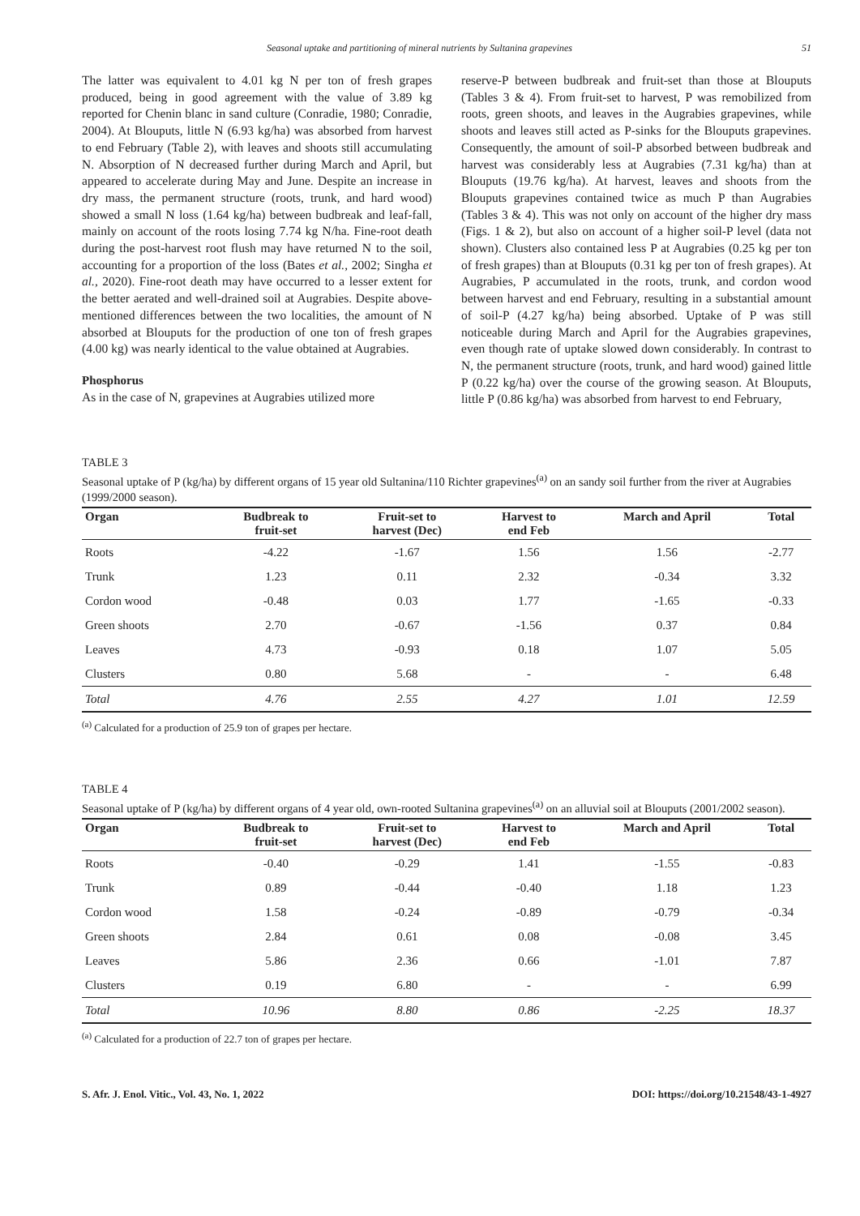Seasonal uptake and partitioning of mineral nutrients by Sultanina grapevines 51
The latter was equivalent to 4.01 kg N per ton of fresh grapes produced, being in good agreement with the value of 3.89 kg reported for Chenin blanc in sand culture (Conradie, 1980; Conradie, 2004). At Blouputs, little N (6.93 kg/ha) was absorbed from harvest to end February (Table 2), with leaves and shoots still accumulating N. Absorption of N decreased further during March and April, but appeared to accelerate during May and June. Despite an increase in dry mass, the permanent structure (roots, trunk, and hard wood) showed a small N loss (1.64 kg/ha) between budbreak and leaf-fall, mainly on account of the roots losing 7.74 kg N/ha. Fine-root death during the post-harvest root flush may have returned N to the soil, accounting for a proportion of the loss (Bates et al., 2002; Singha et al., 2020). Fine-root death may have occurred to a lesser extent for the better aerated and well-drained soil at Augrabies. Despite above-mentioned differences between the two localities, the amount of N absorbed at Blouputs for the production of one ton of fresh grapes (4.00 kg) was nearly identical to the value obtained at Augrabies.
Phosphorus
As in the case of N, grapevines at Augrabies utilized more
reserve-P between budbreak and fruit-set than those at Blouputs (Tables 3 & 4). From fruit-set to harvest, P was remobilized from roots, green shoots, and leaves in the Augrabies grapevines, while shoots and leaves still acted as P-sinks for the Blouputs grapevines. Consequently, the amount of soil-P absorbed between budbreak and harvest was considerably less at Augrabies (7.31 kg/ha) than at Blouputs (19.76 kg/ha). At harvest, leaves and shoots from the Blouputs grapevines contained twice as much P than Augrabies (Tables 3 & 4). This was not only on account of the higher dry mass (Figs. 1 & 2), but also on account of a higher soil-P level (data not shown). Clusters also contained less P at Augrabies (0.25 kg per ton of fresh grapes) than at Blouputs (0.31 kg per ton of fresh grapes). At Augrabies, P accumulated in the roots, trunk, and cordon wood between harvest and end February, resulting in a substantial amount of soil-P (4.27 kg/ha) being absorbed. Uptake of P was still noticeable during March and April for the Augrabies grapevines, even though rate of uptake slowed down considerably. In contrast to N, the permanent structure (roots, trunk, and hard wood) gained little P (0.22 kg/ha) over the course of the growing season. At Blouputs, little P (0.86 kg/ha) was absorbed from harvest to end February,
TABLE 3
Seasonal uptake of P (kg/ha) by different organs of 15 year old Sultanina/110 Richter grapevines<sup>(a)</sup> on an sandy soil further from the river at Augrabies (1999/2000 season).
| Organ | Budbreak to fruit-set | Fruit-set to harvest (Dec) | Harvest to end Feb | March and April | Total |
| --- | --- | --- | --- | --- | --- |
| Roots | -4.22 | -1.67 | 1.56 | 1.56 | -2.77 |
| Trunk | 1.23 | 0.11 | 2.32 | -0.34 | 3.32 |
| Cordon wood | -0.48 | 0.03 | 1.77 | -1.65 | -0.33 |
| Green shoots | 2.70 | -0.67 | -1.56 | 0.37 | 0.84 |
| Leaves | 4.73 | -0.93 | 0.18 | 1.07 | 5.05 |
| Clusters | 0.80 | 5.68 | - | - | 6.48 |
| Total | 4.76 | 2.55 | 4.27 | 1.01 | 12.59 |
<sup>(a)</sup> Calculated for a production of 25.9 ton of grapes per hectare.
TABLE 4
Seasonal uptake of P (kg/ha) by different organs of 4 year old, own-rooted Sultanina grapevines<sup>(a)</sup> on an alluvial soil at Blouputs (2001/2002 season).
| Organ | Budbreak to fruit-set | Fruit-set to harvest (Dec) | Harvest to end Feb | March and April | Total |
| --- | --- | --- | --- | --- | --- |
| Roots | -0.40 | -0.29 | 1.41 | -1.55 | -0.83 |
| Trunk | 0.89 | -0.44 | -0.40 | 1.18 | 1.23 |
| Cordon wood | 1.58 | -0.24 | -0.89 | -0.79 | -0.34 |
| Green shoots | 2.84 | 0.61 | 0.08 | -0.08 | 3.45 |
| Leaves | 5.86 | 2.36 | 0.66 | -1.01 | 7.87 |
| Clusters | 0.19 | 6.80 | - | - | 6.99 |
| Total | 10.96 | 8.80 | 0.86 | -2.25 | 18.37 |
<sup>(a)</sup> Calculated for a production of 22.7 ton of grapes per hectare.
S. Afr. J. Enol. Vitic., Vol. 43, No. 1, 2022 DOI: https://doi.org/10.21548/43-1-4927